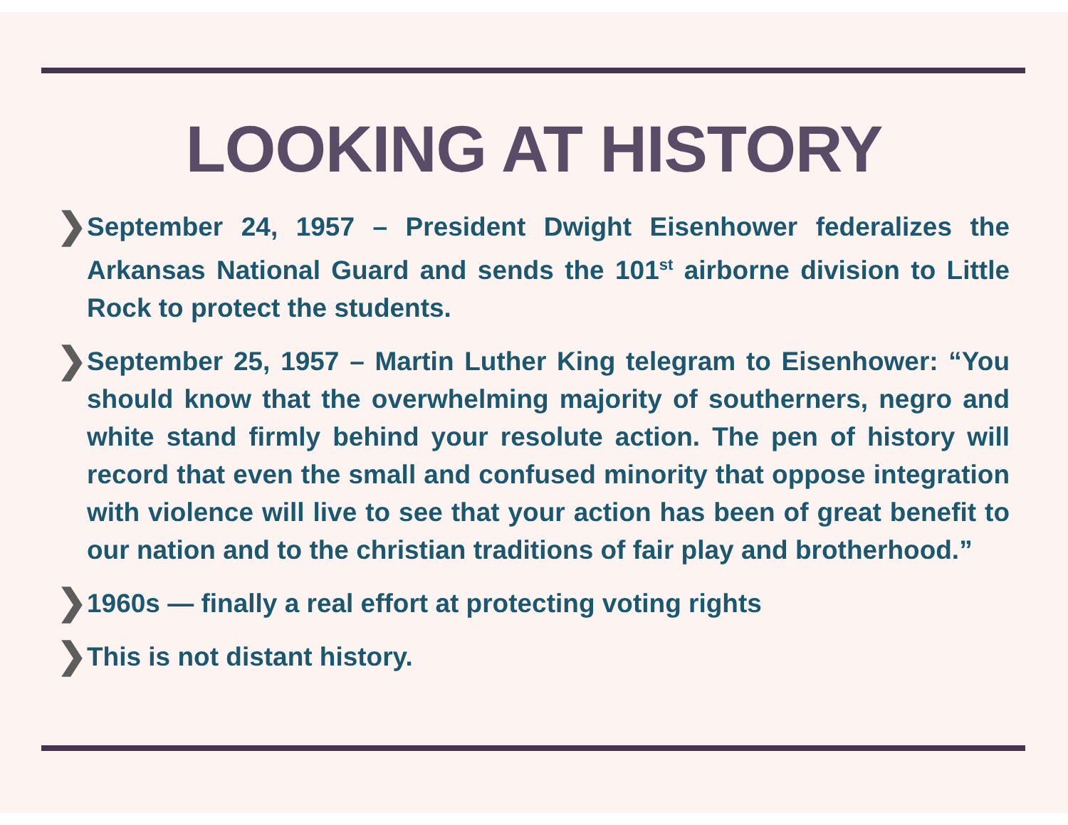LOOKING AT HISTORY
❯
September 24, 1957 – President Dwight Eisenhower federalizes the Arkansas National Guard and sends the 101<sup>st</sup> airborne division to Little Rock to protect the students.
❯
September 25, 1957 – Martin Luther King telegram to Eisenhower: “You should know that the overwhelming majority of southerners, negro and white stand firmly behind your resolute action. The pen of history will record that even the small and confused minority that oppose integration with violence will live to see that your action has been of great benefit to our nation and to the christian traditions of fair play and brotherhood.”
❯
1960s — finally a real effort at protecting voting rights
❯
This is not distant history.